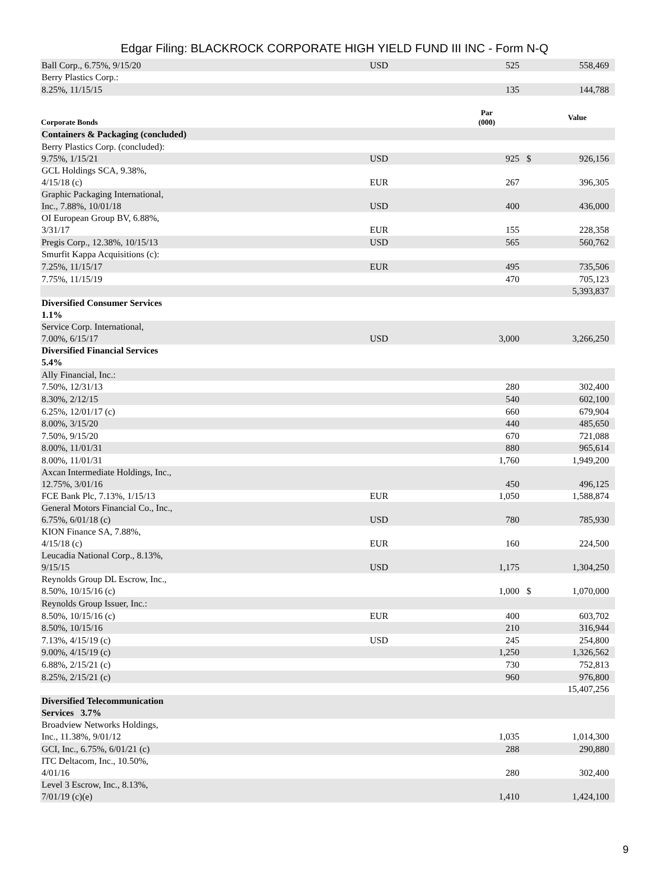Edgar Filing: BLACKROCK CORPORATE HIGH YIELD FUND III INC - Form N-Q
| Ball Corp., 6.75%, 9/15/20 | USD | 525 | | 558,469 |
| Berry Plastics Corp.: | | | | |
| 8.25%, 11/15/15 | | 135 | | 144,788 |
| Corporate Bonds | | Par (000) | | Value |
| Containers & Packaging (concluded) | | | | |
| Berry Plastics Corp. (concluded): | | | | |
| 9.75%, 1/15/21 | USD | 925 | $ | 926,156 |
| GCL Holdings SCA, 9.38%, 4/15/18 (c) | EUR | 267 | | 396,305 |
| Graphic Packaging International, Inc., 7.88%, 10/01/18 | USD | 400 | | 436,000 |
| OI European Group BV, 6.88%, 3/31/17 | EUR | 155 | | 228,358 |
| Pregis Corp., 12.38%, 10/15/13 | USD | 565 | | 560,762 |
| Smurfit Kappa Acquisitions (c): | | | | |
| 7.25%, 11/15/17 | EUR | 495 | | 735,506 |
| 7.75%, 11/15/19 | | 470 | | 705,123 |
| | | | | 5,393,837 |
| Diversified Consumer Services 1.1% | | | | |
| Service Corp. International, 7.00%, 6/15/17 | USD | 3,000 | | 3,266,250 |
| Diversified Financial Services 5.4% | | | | |
| Ally Financial, Inc.: | | | | |
| 7.50%, 12/31/13 | | 280 | | 302,400 |
| 8.30%, 2/12/15 | | 540 | | 602,100 |
| 6.25%, 12/01/17 (c) | | 660 | | 679,904 |
| 8.00%, 3/15/20 | | 440 | | 485,650 |
| 7.50%, 9/15/20 | | 670 | | 721,088 |
| 8.00%, 11/01/31 | | 880 | | 965,614 |
| 8.00%, 11/01/31 | | 1,760 | | 1,949,200 |
| Axcan Intermediate Holdings, Inc., 12.75%, 3/01/16 | | 450 | | 496,125 |
| FCE Bank Plc, 7.13%, 1/15/13 | EUR | 1,050 | | 1,588,874 |
| General Motors Financial Co., Inc., 6.75%, 6/01/18 (c) | USD | 780 | | 785,930 |
| KION Finance SA, 7.88%, 4/15/18 (c) | EUR | 160 | | 224,500 |
| Leucadia National Corp., 8.13%, 9/15/15 | USD | 1,175 | | 1,304,250 |
| Reynolds Group DL Escrow, Inc., 8.50%, 10/15/16 (c) | | 1,000 | $ | 1,070,000 |
| Reynolds Group Issuer, Inc.: | | | | |
| 8.50%, 10/15/16 (c) | EUR | 400 | | 603,702 |
| 8.50%, 10/15/16 | | 210 | | 316,944 |
| 7.13%, 4/15/19 (c) | USD | 245 | | 254,800 |
| 9.00%, 4/15/19 (c) | | 1,250 | | 1,326,562 |
| 6.88%, 2/15/21 (c) | | 730 | | 752,813 |
| 8.25%, 2/15/21 (c) | | 960 | | 976,800 |
| | | | | 15,407,256 |
| Diversified Telecommunication Services 3.7% | | | | |
| Broadview Networks Holdings, Inc., 11.38%, 9/01/12 | | 1,035 | | 1,014,300 |
| GCI, Inc., 6.75%, 6/01/21 (c) | | 288 | | 290,880 |
| ITC Deltacom, Inc., 10.50%, 4/01/16 | | 280 | | 302,400 |
| Level 3 Escrow, Inc., 8.13%, 7/01/19 (c)(e) | | 1,410 | | 1,424,100 |
9